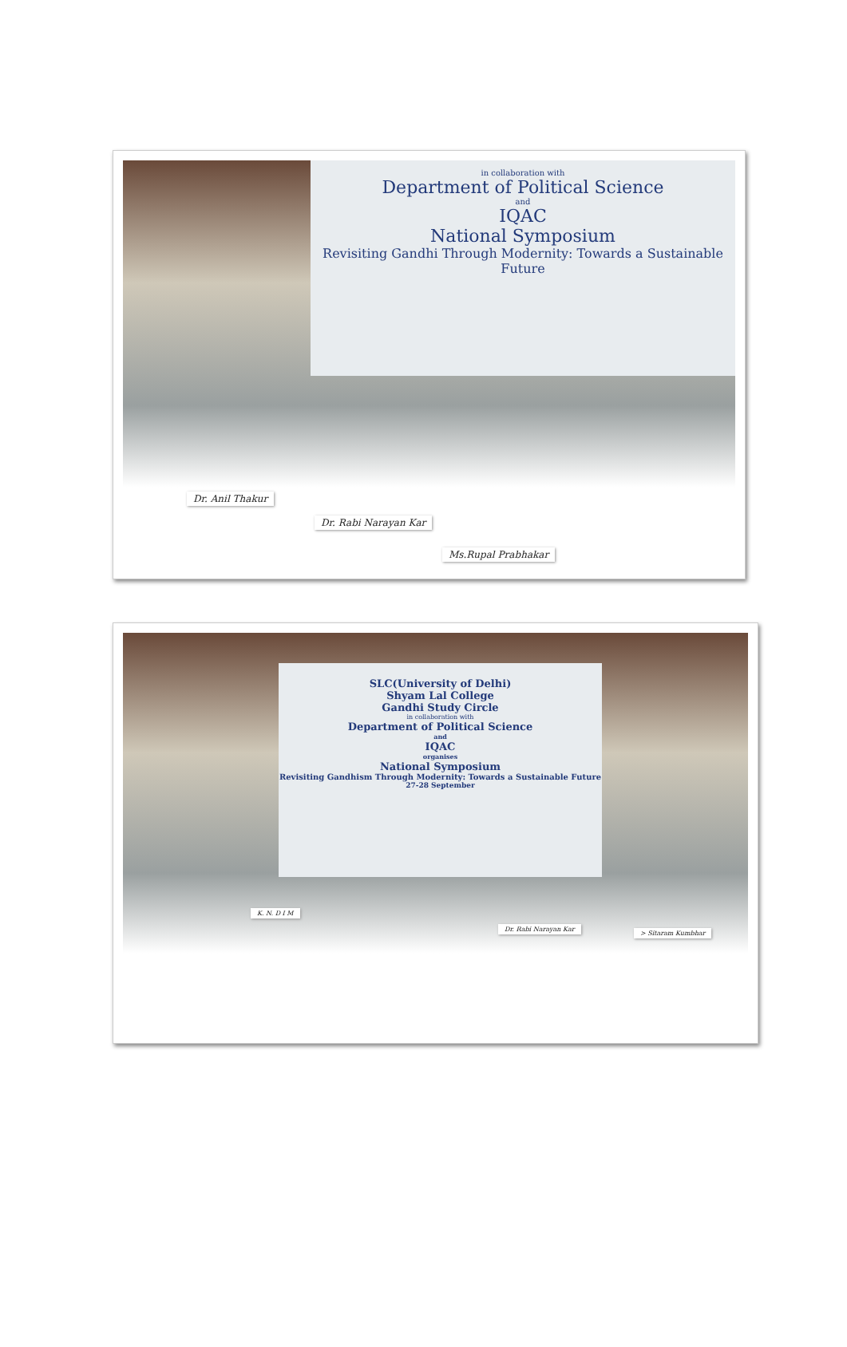in collaboration with
Department of Political Science
and
IQAC
National Symposium
Revisiting Gandhi Through Modernity: Towards a Sustainable Future
Dr. Anil Thakur
Dr. Rabi Narayan Kar
Ms.Rupal Prabhakar
SLC(University of Delhi)
Shyam Lal College
Gandhi Study Circle
in collaboration with
Department of Political Science
and
IQAC
organises
National Symposium
Revisiting Gandhism Through Modernity: Towards a Sustainable Future
27-28 September
K. N. D I M
Dr. Rabi Narayan Kar
> Sitaram Kumbhar